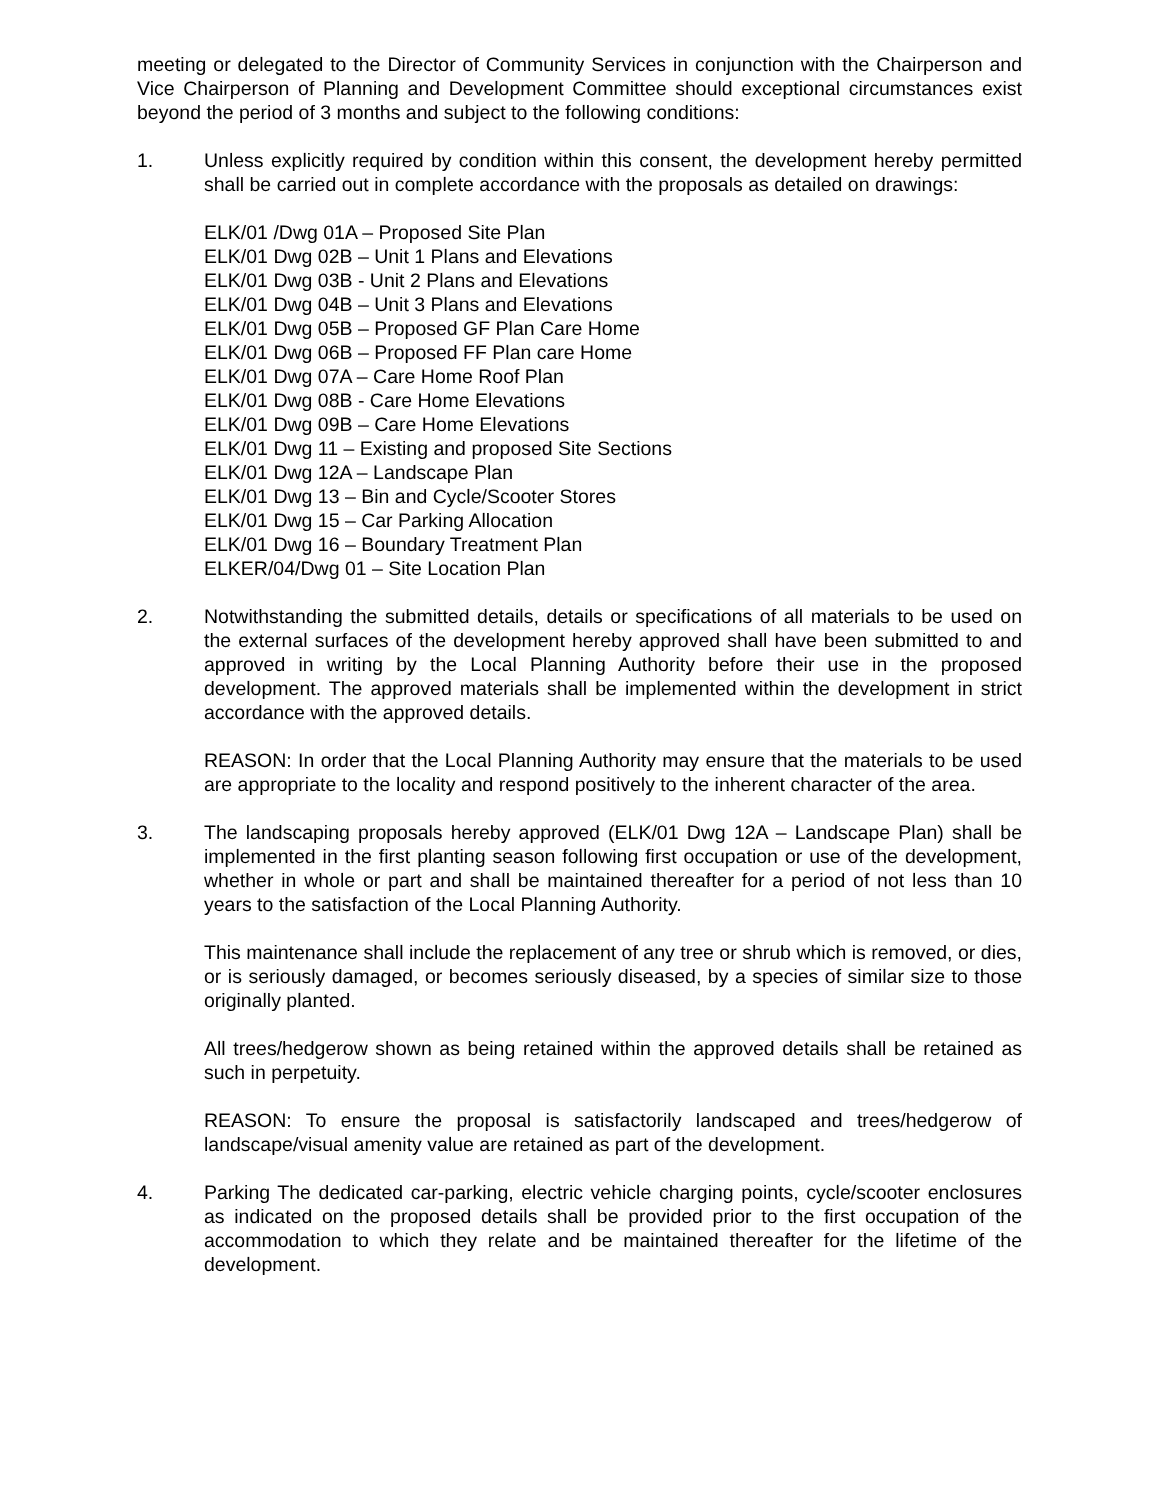meeting or delegated to the Director of Community Services in conjunction with the Chairperson and Vice Chairperson of Planning and Development Committee should exceptional circumstances exist beyond the period of 3 months and subject to the following conditions:
1. Unless explicitly required by condition within this consent, the development hereby permitted shall be carried out in complete accordance with the proposals as detailed on drawings:
ELK/01 /Dwg 01A – Proposed Site Plan
ELK/01 Dwg 02B – Unit 1 Plans and Elevations
ELK/01 Dwg 03B - Unit 2 Plans and Elevations
ELK/01 Dwg 04B – Unit 3 Plans and Elevations
ELK/01 Dwg 05B – Proposed GF Plan Care Home
ELK/01 Dwg 06B – Proposed FF Plan care Home
ELK/01 Dwg 07A – Care Home Roof Plan
ELK/01 Dwg 08B - Care Home Elevations
ELK/01 Dwg 09B – Care Home Elevations
ELK/01 Dwg 11 – Existing and proposed Site Sections
ELK/01 Dwg 12A – Landscape Plan
ELK/01 Dwg 13 – Bin and Cycle/Scooter Stores
ELK/01 Dwg 15 – Car Parking Allocation
ELK/01 Dwg 16 – Boundary Treatment Plan
ELKER/04/Dwg 01 – Site Location Plan
2. Notwithstanding the submitted details, details or specifications of all materials to be used on the external surfaces of the development hereby approved shall have been submitted to and approved in writing by the Local Planning Authority before their use in the proposed development. The approved materials shall be implemented within the development in strict accordance with the approved details.
REASON: In order that the Local Planning Authority may ensure that the materials to be used are appropriate to the locality and respond positively to the inherent character of the area.
3. The landscaping proposals hereby approved (ELK/01 Dwg 12A – Landscape Plan) shall be implemented in the first planting season following first occupation or use of the development, whether in whole or part and shall be maintained thereafter for a period of not less than 10 years to the satisfaction of the Local Planning Authority.
This maintenance shall include the replacement of any tree or shrub which is removed, or dies, or is seriously damaged, or becomes seriously diseased, by a species of similar size to those originally planted.
All trees/hedgerow shown as being retained within the approved details shall be retained as such in perpetuity.
REASON: To ensure the proposal is satisfactorily landscaped and trees/hedgerow of landscape/visual amenity value are retained as part of the development.
4. Parking The dedicated car-parking, electric vehicle charging points, cycle/scooter enclosures as indicated on the proposed details shall be provided prior to the first occupation of the accommodation to which they relate and be maintained thereafter for the lifetime of the development.